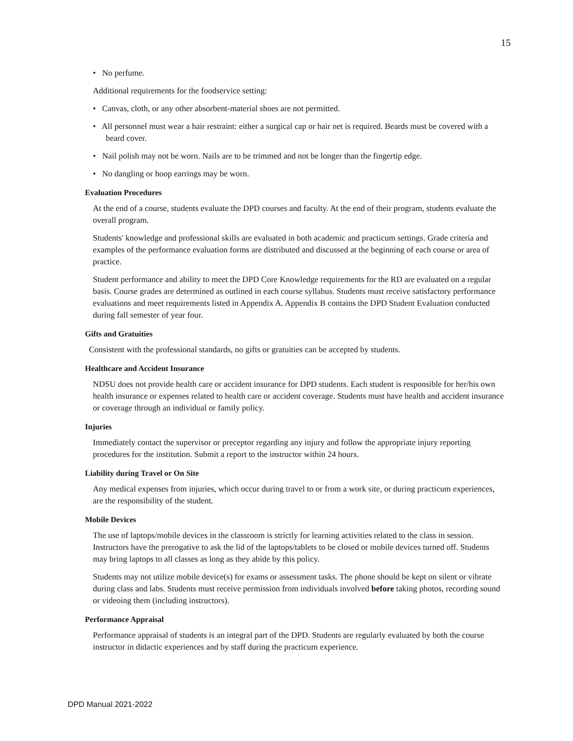15
• No perfume.
Additional requirements for the foodservice setting:
• Canvas, cloth, or any other absorbent-material shoes are not permitted.
• All personnel must wear a hair restraint: either a surgical cap or hair net is required. Beards must be covered with a beard cover.
• Nail polish may not be worn. Nails are to be trimmed and not be longer than the fingertip edge.
• No dangling or hoop earrings may be worn.
Evaluation Procedures
At the end of a course, students evaluate the DPD courses and faculty. At the end of their program, students evaluate the overall program.
Students' knowledge and professional skills are evaluated in both academic and practicum settings. Grade criteria and examples of the performance evaluation forms are distributed and discussed at the beginning of each course or area of practice.
Student performance and ability to meet the DPD Core Knowledge requirements for the RD are evaluated on a regular basis. Course grades are determined as outlined in each course syllabus. Students must receive satisfactory performance evaluations and meet requirements listed in Appendix A. Appendix B contains the DPD Student Evaluation conducted during fall semester of year four.
Gifts and Gratuities
Consistent with the professional standards, no gifts or gratuities can be accepted by students.
Healthcare and Accident Insurance
NDSU does not provide health care or accident insurance for DPD students. Each student is responsible for her/his own health insurance or expenses related to health care or accident coverage. Students must have health and accident insurance or coverage through an individual or family policy.
Injuries
Immediately contact the supervisor or preceptor regarding any injury and follow the appropriate injury reporting procedures for the institution. Submit a report to the instructor within 24 hours.
Liability during Travel or On Site
Any medical expenses from injuries, which occur during travel to or from a work site, or during practicum experiences, are the responsibility of the student.
Mobile Devices
The use of laptops/mobile devices in the classroom is strictly for learning activities related to the class in session. Instructors have the prerogative to ask the lid of the laptops/tablets to be closed or mobile devices turned off. Students may bring laptops to all classes as long as they abide by this policy.
Students may not utilize mobile device(s) for exams or assessment tasks. The phone should be kept on silent or vibrate during class and labs. Students must receive permission from individuals involved before taking photos, recording sound or videoing them (including instructors).
Performance Appraisal
Performance appraisal of students is an integral part of the DPD. Students are regularly evaluated by both the course instructor in didactic experiences and by staff during the practicum experience.
DPD Manual 2021-2022